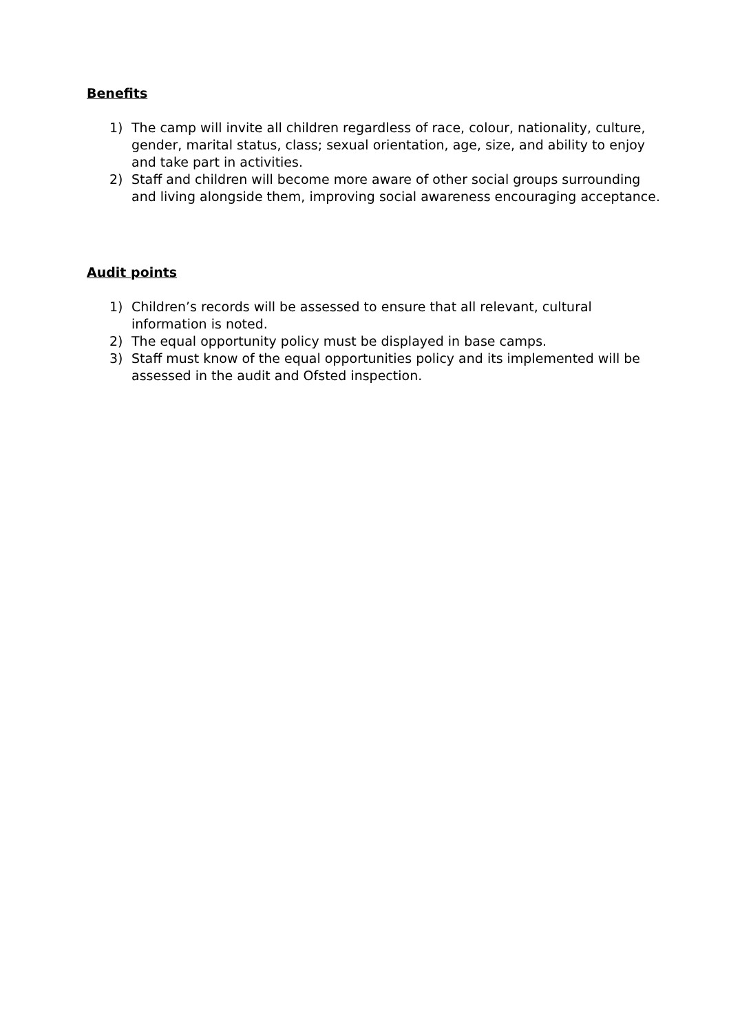Benefits
1) The camp will invite all children regardless of race, colour, nationality, culture, gender, marital status, class; sexual orientation, age, size, and ability to enjoy and take part in activities.
2) Staff and children will become more aware of other social groups surrounding and living alongside them, improving social awareness encouraging acceptance.
Audit points
1) Children’s records will be assessed to ensure that all relevant, cultural information is noted.
2) The equal opportunity policy must be displayed in base camps.
3) Staff must know of the equal opportunities policy and its implemented will be assessed in the audit and Ofsted inspection.